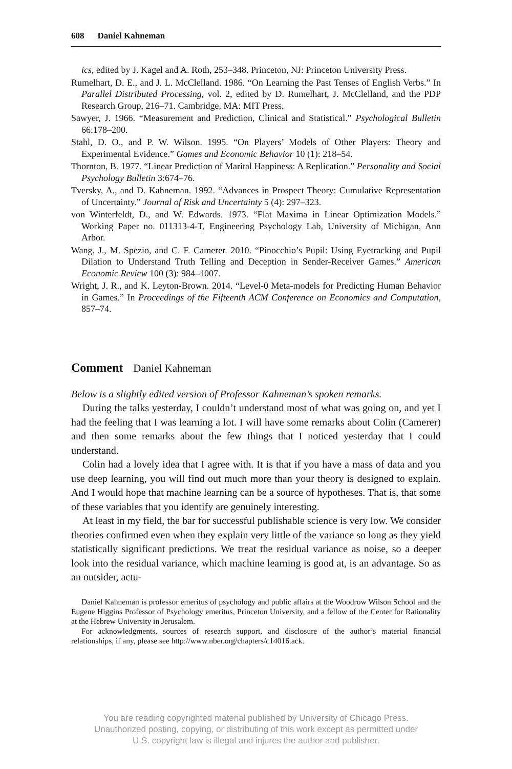608 Daniel Kahneman
ics, edited by J. Kagel and A. Roth, 253–348. Princeton, NJ: Princeton University Press.
Rumelhart, D. E., and J. L. McClelland. 1986. “On Learning the Past Tenses of English Verbs.” In Parallel Distributed Processing, vol. 2, edited by D. Rumelhart, J. McClelland, and the PDP Research Group, 216–71. Cambridge, MA: MIT Press.
Sawyer, J. 1966. “Measurement and Prediction, Clinical and Statistical.” Psychological Bulletin 66:178–200.
Stahl, D. O., and P. W. Wilson. 1995. “On Players’ Models of Other Players: Theory and Experimental Evidence.” Games and Economic Behavior 10 (1): 218–54.
Thornton, B. 1977. “Linear Prediction of Marital Happiness: A Replication.” Personality and Social Psychology Bulletin 3:674–76.
Tversky, A., and D. Kahneman. 1992. “Advances in Prospect Theory: Cumulative Representation of Uncertainty.” Journal of Risk and Uncertainty 5 (4): 297–323.
von Winterfeldt, D., and W. Edwards. 1973. “Flat Maxima in Linear Optimization Models.” Working Paper no. 011313-4-T, Engineering Psychology Lab, University of Michigan, Ann Arbor.
Wang, J., M. Spezio, and C. F. Camerer. 2010. “Pinocchio’s Pupil: Using Eyetracking and Pupil Dilation to Understand Truth Telling and Deception in Sender-Receiver Games.” American Economic Review 100 (3): 984–1007.
Wright, J. R., and K. Leyton-Brown. 2014. “Level-0 Meta-models for Predicting Human Behavior in Games.” In Proceedings of the Fifteenth ACM Conference on Economics and Computation, 857–74.
Comment Daniel Kahneman
Below is a slightly edited version of Professor Kahneman’s spoken remarks.
During the talks yesterday, I couldn’t understand most of what was going on, and yet I had the feeling that I was learning a lot. I will have some remarks about Colin (Camerer) and then some remarks about the few things that I noticed yesterday that I could understand.
Colin had a lovely idea that I agree with. It is that if you have a mass of data and you use deep learning, you will find out much more than your theory is designed to explain. And I would hope that machine learning can be a source of hypotheses. That is, that some of these variables that you identify are genuinely interesting.
At least in my field, the bar for successful publishable science is very low. We consider theories confirmed even when they explain very little of the variance so long as they yield statistically significant predictions. We treat the residual variance as noise, so a deeper look into the residual variance, which machine learning is good at, is an advantage. So as an outsider, actu-
Daniel Kahneman is professor emeritus of psychology and public affairs at the Woodrow Wilson School and the Eugene Higgins Professor of Psychology emeritus, Princeton University, and a fellow of the Center for Rationality at the Hebrew University in Jerusalem.
For acknowledgments, sources of research support, and disclosure of the author’s material financial relationships, if any, please see http://www.nber.org/chapters/c14016.ack.
You are reading copyrighted material published by University of Chicago Press.
Unauthorized posting, copying, or distributing of this work except as permitted under
U.S. copyright law is illegal and injures the author and publisher.